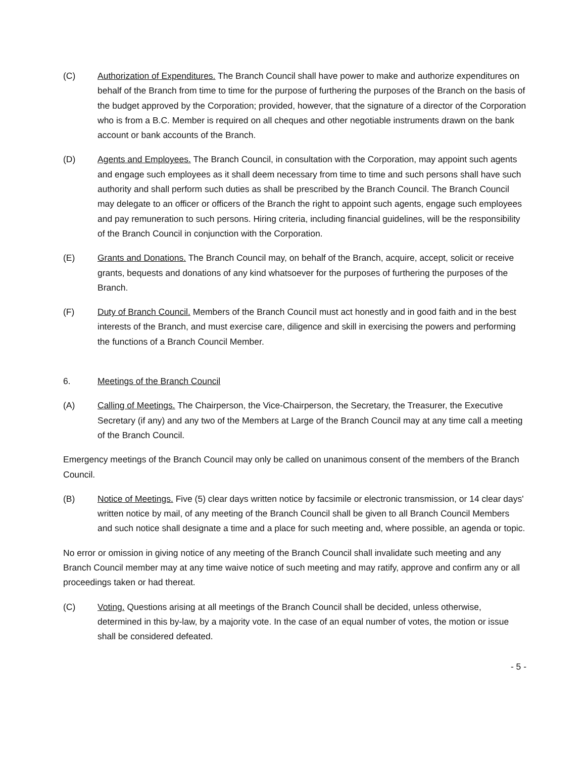(C) Authorization of Expenditures. The Branch Council shall have power to make and authorize expenditures on behalf of the Branch from time to time for the purpose of furthering the purposes of the Branch on the basis of the budget approved by the Corporation; provided, however, that the signature of a director of the Corporation who is from a B.C. Member is required on all cheques and other negotiable instruments drawn on the bank account or bank accounts of the Branch.
(D) Agents and Employees. The Branch Council, in consultation with the Corporation, may appoint such agents and engage such employees as it shall deem necessary from time to time and such persons shall have such authority and shall perform such duties as shall be prescribed by the Branch Council. The Branch Council may delegate to an officer or officers of the Branch the right to appoint such agents, engage such employees and pay remuneration to such persons. Hiring criteria, including financial guidelines, will be the responsibility of the Branch Council in conjunction with the Corporation.
(E) Grants and Donations. The Branch Council may, on behalf of the Branch, acquire, accept, solicit or receive grants, bequests and donations of any kind whatsoever for the purposes of furthering the purposes of the Branch.
(F) Duty of Branch Council. Members of the Branch Council must act honestly and in good faith and in the best interests of the Branch, and must exercise care, diligence and skill in exercising the powers and performing the functions of a Branch Council Member.
6. Meetings of the Branch Council
(A) Calling of Meetings. The Chairperson, the Vice-Chairperson, the Secretary, the Treasurer, the Executive Secretary (if any) and any two of the Members at Large of the Branch Council may at any time call a meeting of the Branch Council.
Emergency meetings of the Branch Council may only be called on unanimous consent of the members of the Branch Council.
(B) Notice of Meetings. Five (5) clear days written notice by facsimile or electronic transmission, or 14 clear days' written notice by mail, of any meeting of the Branch Council shall be given to all Branch Council Members and such notice shall designate a time and a place for such meeting and, where possible, an agenda or topic.
No error or omission in giving notice of any meeting of the Branch Council shall invalidate such meeting and any Branch Council member may at any time waive notice of such meeting and may ratify, approve and confirm any or all proceedings taken or had thereat.
(C) Voting. Questions arising at all meetings of the Branch Council shall be decided, unless otherwise, determined in this by-law, by a majority vote. In the case of an equal number of votes, the motion or issue shall be considered defeated.
- 5 -